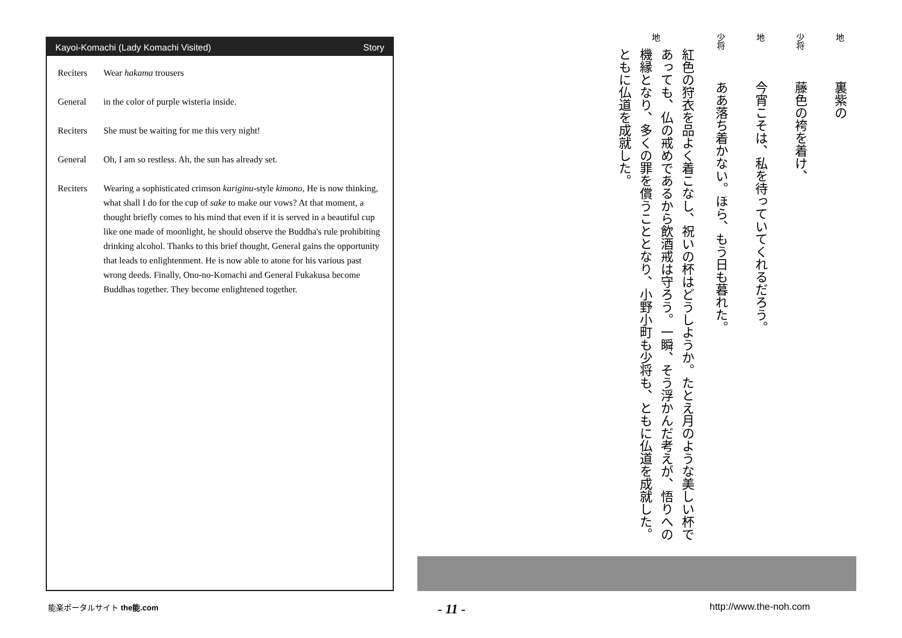Kayoi-Komachi (Lady Komachi Visited) Story
Reciters Wear hakama trousers
General in the color of purple wisteria inside.
Reciters She must be waiting for me this very night!
General Oh, I am so restless. Ah, the sun has already set.
Reciters Wearing a sophisticated crimson kariginu-style kimono, He is now thinking, what shall I do for the cup of sake to make our vows? At that moment, a thought briefly comes to his mind that even if it is served in a beautiful cup like one made of moonlight, he should observe the Buddha's rule prohibiting drinking alcohol. Thanks to this brief thought, General gains the opportunity that leads to enlightenment. He is now able to atone for his various past wrong deeds. Finally, Ono-no-Komachi and General Fukakusa become Buddhas together. They become enlightened together.
地
裏紫の
少将
藤色の袴を着け、
地
今宵こそは、私を待っていてくれるだろう。
少将
ああ落ち着かない。ほら、もう日も暮れた。
地
紅色の狩衣を品よく着こなし、祝いの杯はどうしようか。たとえ月のような美しい杯であっても、仏の戒めであるから飲酒戒は守ろう。一瞬、そう浮かんだ考えが、悟りへの機縁となり、多くの罪を償うこととなり、小野小町も少将も、ともに仏道を成就した。ともに仏道を成就した。
能楽ポータルサイト the能.com - 11 - http://www.the-noh.com